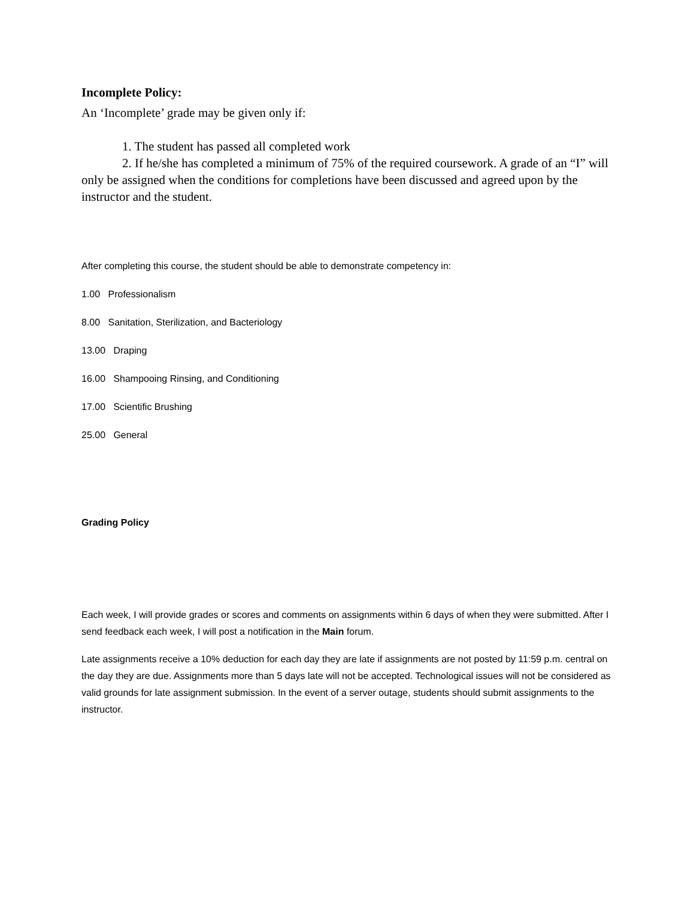Incomplete Policy:
An ‘Incomplete’ grade may be given only if:
1. The student has passed all completed work
2. If he/she has completed a minimum of 75% of the required coursework. A grade of an “I” will only be assigned when the conditions for completions have been discussed and agreed upon by the instructor and the student.
After completing this course, the student should be able to demonstrate competency in:
1.00 Professionalism
8.00 Sanitation, Sterilization, and Bacteriology
13.00 Draping
16.00 Shampooing Rinsing, and Conditioning
17.00 Scientific Brushing
25.00 General
Grading Policy
Each week, I will provide grades or scores and comments on assignments within 6 days of when they were submitted. After I send feedback each week, I will post a notification in the Main forum.
Late assignments receive a 10% deduction for each day they are late if assignments are not posted by 11:59 p.m. central on the day they are due. Assignments more than 5 days late will not be accepted. Technological issues will not be considered as valid grounds for late assignment submission. In the event of a server outage, students should submit assignments to the instructor.